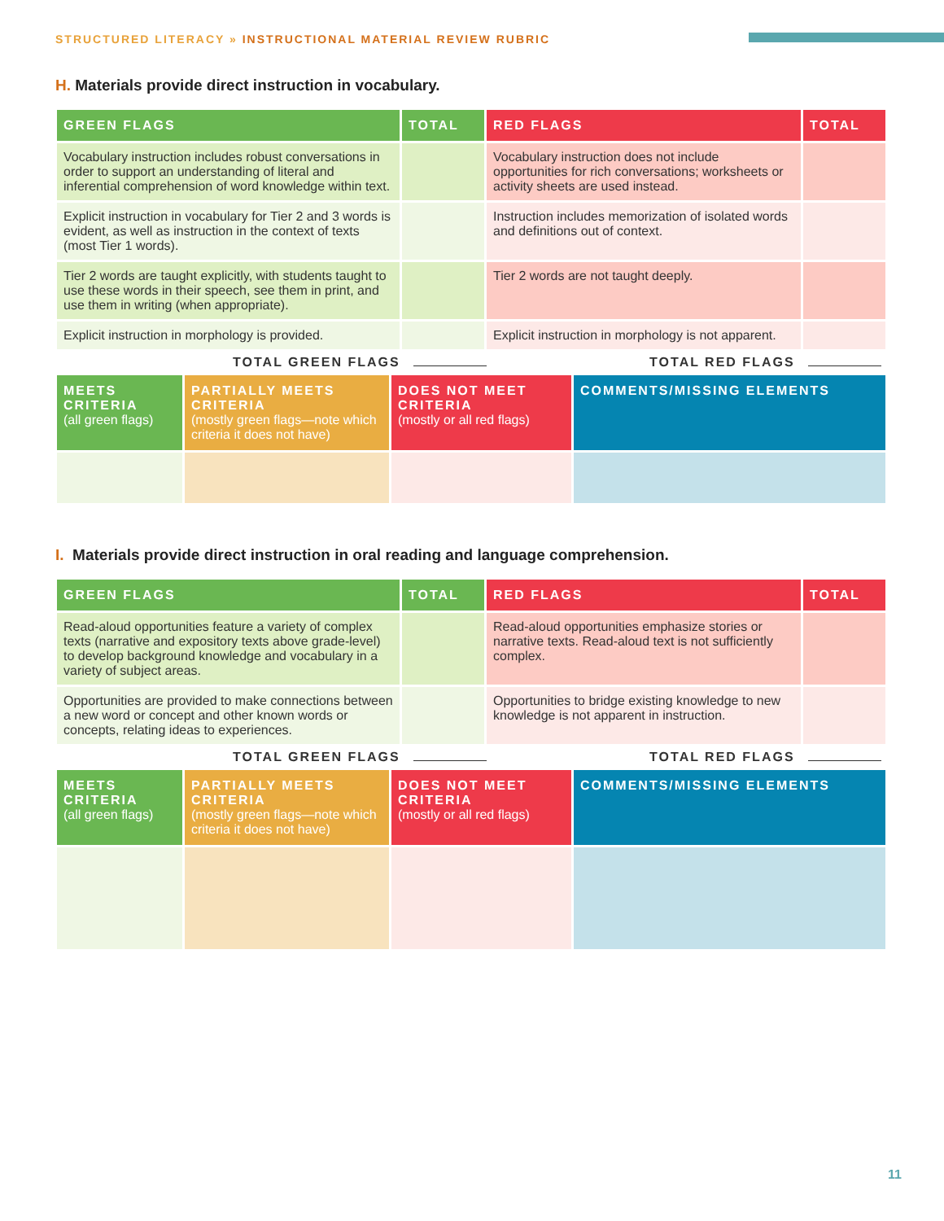STRUCTURED LITERACY » INSTRUCTIONAL MATERIAL REVIEW RUBRIC
H. Materials provide direct instruction in vocabulary.
| GREEN FLAGS | TOTAL | RED FLAGS | TOTAL |
| --- | --- | --- | --- |
| Vocabulary instruction includes robust conversations in order to support an understanding of literal and inferential comprehension of word knowledge within text. | | Vocabulary instruction does not include opportunities for rich conversations; worksheets or activity sheets are used instead. | |
| Explicit instruction in vocabulary for Tier 2 and 3 words is evident, as well as instruction in the context of texts (most Tier 1 words). | | Instruction includes memorization of isolated words and definitions out of context. | |
| Tier 2 words are taught explicitly, with students taught to use these words in their speech, see them in print, and use them in writing (when appropriate). | | Tier 2 words are not taught deeply. | |
| Explicit instruction in morphology is provided. | | Explicit instruction in morphology is not apparent. | |
TOTAL GREEN FLAGS TOTAL RED FLAGS
| MEETS CRITERIA (all green flags) | PARTIALLY MEETS CRITERIA (mostly green flags—note which criteria it does not have) | DOES NOT MEET CRITERIA (mostly or all red flags) | COMMENTS/MISSING ELEMENTS |
| --- | --- | --- | --- |
I. Materials provide direct instruction in oral reading and language comprehension.
| GREEN FLAGS | TOTAL | RED FLAGS | TOTAL |
| --- | --- | --- | --- |
| Read-aloud opportunities feature a variety of complex texts (narrative and expository texts above grade-level) to develop background knowledge and vocabulary in a variety of subject areas. | | Read-aloud opportunities emphasize stories or narrative texts. Read-aloud text is not sufficiently complex. | |
| Opportunities are provided to make connections between a new word or concept and other known words or concepts, relating ideas to experiences. | | Opportunities to bridge existing knowledge to new knowledge is not apparent in instruction. | |
TOTAL GREEN FLAGS TOTAL RED FLAGS
| MEETS CRITERIA (all green flags) | PARTIALLY MEETS CRITERIA (mostly green flags—note which criteria it does not have) | DOES NOT MEET CRITERIA (mostly or all red flags) | COMMENTS/MISSING ELEMENTS |
| --- | --- | --- | --- |
11